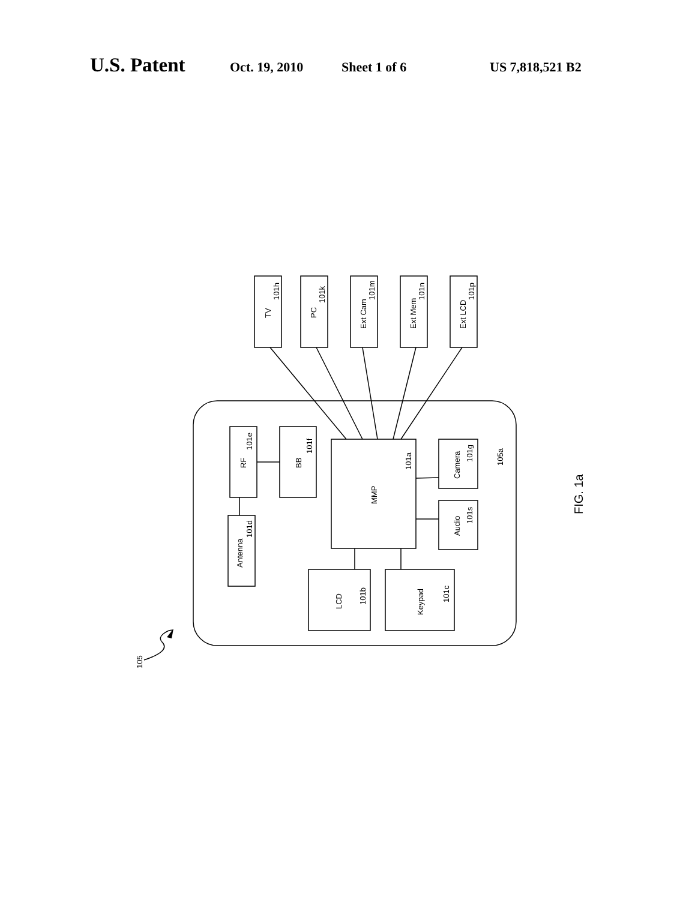U.S. Patent Oct. 19, 2010 Sheet 1 of 6 US 7,818,521 B2
TV
101h
PC
101k
Ext Cam
101m
Ext Mem
101n
Ext LCD
101p
RF
101e
BB
101f
Antenna
101d
MMP
101a
Camera
101g
Audio
101s
LCD
101b
Keypad
101c
105a
105
FIG. 1a